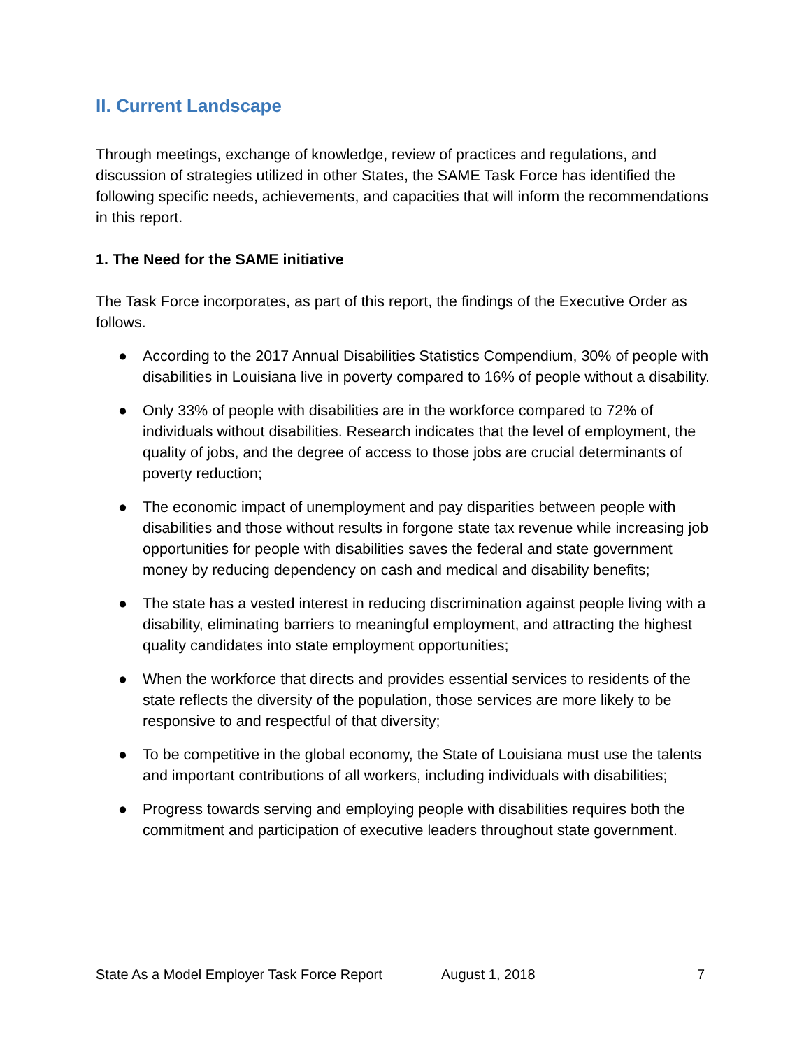II. Current Landscape
Through meetings, exchange of knowledge, review of practices and regulations, and discussion of strategies utilized in other States, the SAME Task Force has identified the following specific needs, achievements, and capacities that will inform the recommendations in this report.
1. The Need for the SAME initiative
The Task Force incorporates, as part of this report, the findings of the Executive Order as follows.
● According to the 2017 Annual Disabilities Statistics Compendium, 30% of people with disabilities in Louisiana live in poverty compared to 16% of people without a disability.
● Only 33% of people with disabilities are in the workforce compared to 72% of individuals without disabilities. Research indicates that the level of employment, the quality of jobs, and the degree of access to those jobs are crucial determinants of poverty reduction;
● The economic impact of unemployment and pay disparities between people with disabilities and those without results in forgone state tax revenue while increasing job opportunities for people with disabilities saves the federal and state government money by reducing dependency on cash and medical and disability benefits;
● The state has a vested interest in reducing discrimination against people living with a disability, eliminating barriers to meaningful employment, and attracting the highest quality candidates into state employment opportunities;
● When the workforce that directs and provides essential services to residents of the state reflects the diversity of the population, those services are more likely to be responsive to and respectful of that diversity;
● To be competitive in the global economy, the State of Louisiana must use the talents and important contributions of all workers, including individuals with disabilities;
● Progress towards serving and employing people with disabilities requires both the commitment and participation of executive leaders throughout state government.
State As a Model Employer Task Force Report August 1, 2018 7